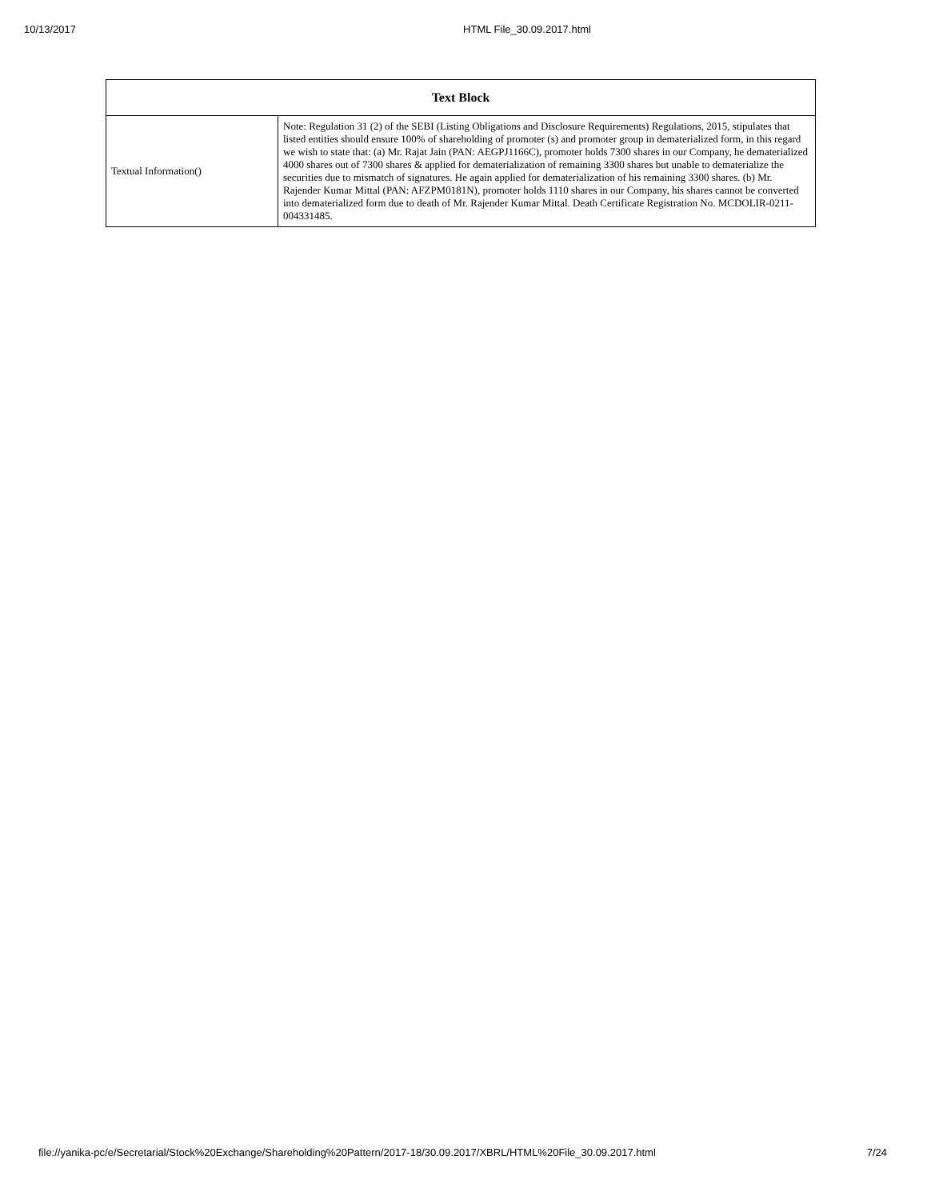10/13/2017 HTML File_30.09.2017.html
| Text Block | |
| --- | --- |
| Textual Information() | Note: Regulation 31 (2) of the SEBI (Listing Obligations and Disclosure Requirements) Regulations, 2015, stipulates that listed entities should ensure 100% of shareholding of promoter (s) and promoter group in dematerialized form, in this regard we wish to state that: (a) Mr. Rajat Jain (PAN: AEGPJ1166C), promoter holds 7300 shares in our Company, he dematerialized 4000 shares out of 7300 shares & applied for dematerialization of remaining 3300 shares but unable to dematerialize the securities due to mismatch of signatures. He again applied for dematerialization of his remaining 3300 shares. (b) Mr. Rajender Kumar Mittal (PAN: AFZPM0181N), promoter holds 1110 shares in our Company, his shares cannot be converted into dematerialized form due to death of Mr. Rajender Kumar Mittal. Death Certificate Registration No. MCDOLIR-0211-004331485. |
file://yanika-pc/e/Secretarial/Stock%20Exchange/Shareholding%20Pattern/2017-18/30.09.2017/XBRL/HTML%20File_30.09.2017.html 7/24